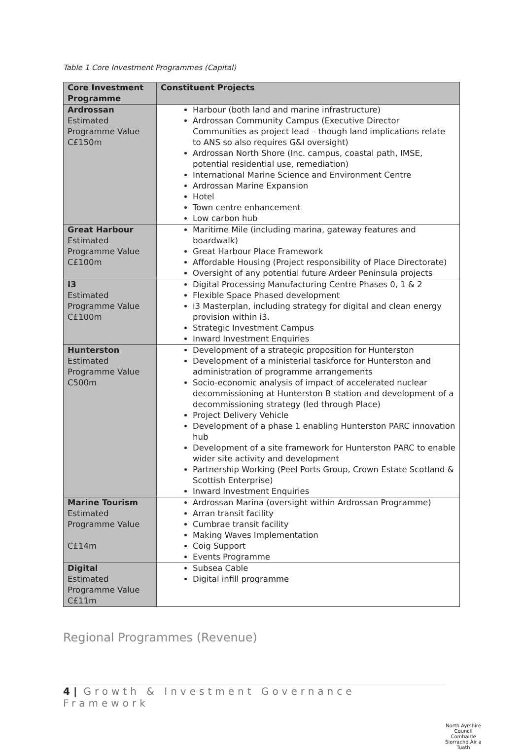Table 1 Core Investment Programmes (Capital)
| Core Investment Programme | Constituent Projects |
| --- | --- |
| Ardrossan Estimated Programme Value C£150m | Harbour (both land and marine infrastructure) Ardrossan Community Campus (Executive Director Communities as project lead – though land implications relate to ANS so also requires G&I oversight) Ardrossan North Shore (Inc. campus, coastal path, IMSE, potential residential use, remediation) International Marine Science and Environment Centre Ardrossan Marine Expansion Hotel Town centre enhancement Low carbon hub |
| Great Harbour Estimated Programme Value C£100m | Maritime Mile (including marina, gateway features and boardwalk) Great Harbour Place Framework Affordable Housing (Project responsibility of Place Directorate) Oversight of any potential future Ardeer Peninsula projects |
| I3 Estimated Programme Value C£100m | Digital Processing Manufacturing Centre Phases 0, 1 & 2 Flexible Space Phased development i3 Masterplan, including strategy for digital and clean energy provision within i3. Strategic Investment Campus Inward Investment Enquiries |
| Hunterston Estimated Programme Value C500m | Development of a strategic proposition for Hunterston Development of a ministerial taskforce for Hunterston and administration of programme arrangements Socio-economic analysis of impact of accelerated nuclear decommissioning at Hunterston B station and development of a decommissioning strategy (led through Place) Project Delivery Vehicle Development of a phase 1 enabling Hunterston PARC innovation hub Development of a site framework for Hunterston PARC to enable wider site activity and development Partnership Working (Peel Ports Group, Crown Estate Scotland & Scottish Enterprise) Inward Investment Enquiries |
| Marine Tourism Estimated Programme Value C£14m | Ardrossan Marina (oversight within Ardrossan Programme) Arran transit facility Cumbrae transit facility Making Waves Implementation Coig Support Events Programme |
| Digital Estimated Programme Value C£11m | Subsea Cable Digital infill programme |
Regional Programmes (Revenue)
4 | Growth & Investment Governance Framework
North Ayrshire Council
Comhairle Siorrachd Àir a Tuath